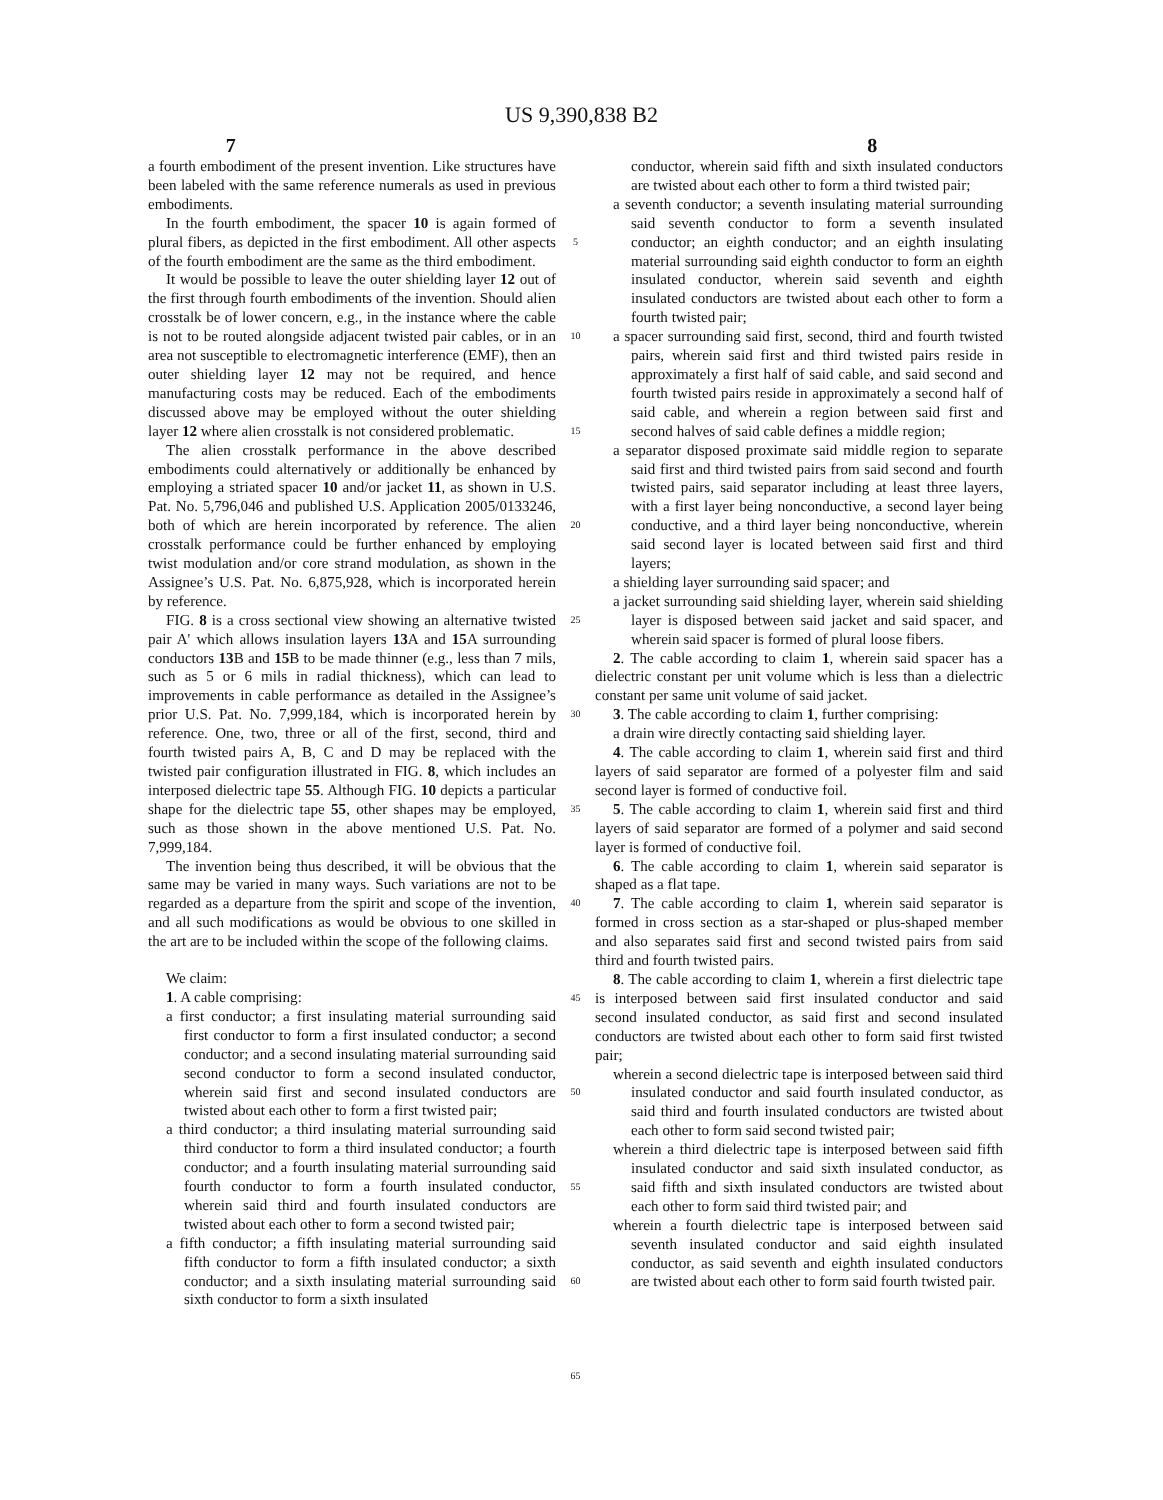US 9,390,838 B2
7 8
a fourth embodiment of the present invention. Like structures have been labeled with the same reference numerals as used in previous embodiments.
In the fourth embodiment, the spacer 10 is again formed of plural fibers, as depicted in the first embodiment. All other aspects of the fourth embodiment are the same as the third embodiment.
It would be possible to leave the outer shielding layer 12 out of the first through fourth embodiments of the invention. Should alien crosstalk be of lower concern, e.g., in the instance where the cable is not to be routed alongside adjacent twisted pair cables, or in an area not susceptible to electromagnetic interference (EMF), then an outer shielding layer 12 may not be required, and hence manufacturing costs may be reduced. Each of the embodiments discussed above may be employed without the outer shielding layer 12 where alien crosstalk is not considered problematic.
The alien crosstalk performance in the above described embodiments could alternatively or additionally be enhanced by employing a striated spacer 10 and/or jacket 11, as shown in U.S. Pat. No. 5,796,046 and published U.S. Application 2005/0133246, both of which are herein incorporated by reference. The alien crosstalk performance could be further enhanced by employing twist modulation and/or core strand modulation, as shown in the Assignee’s U.S. Pat. No. 6,875,928, which is incorporated herein by reference.
FIG. 8 is a cross sectional view showing an alternative twisted pair A' which allows insulation layers 13 A and 15 A surrounding conductors 13 B and 15 B to be made thinner (e.g., less than 7 mils, such as 5 or 6 mils in radial thickness), which can lead to improvements in cable performance as detailed in the Assignee’s prior U.S. Pat. No. 7,999,184, which is incorporated herein by reference. One, two, three or all of the first, second, third and fourth twisted pairs A, B, C and D may be replaced with the twisted pair configuration illustrated in FIG. 8, which includes an interposed dielectric tape 55. Although FIG. 10 depicts a particular shape for the dielectric tape 55, other shapes may be employed, such as those shown in the above mentioned U.S. Pat. No. 7,999,184.
The invention being thus described, it will be obvious that the same may be varied in many ways. Such variations are not to be regarded as a departure from the spirit and scope of the invention, and all such modifications as would be obvious to one skilled in the art are to be included within the scope of the following claims.
We claim:
1. A cable comprising:
a first conductor; a first insulating material surrounding said first conductor to form a first insulated conductor; a second conductor; and a second insulating material surrounding said second conductor to form a second insulated conductor, wherein said first and second insulated conductors are twisted about each other to form a first twisted pair;
a third conductor; a third insulating material surrounding said third conductor to form a third insulated conductor; a fourth conductor; and a fourth insulating material surrounding said fourth conductor to form a fourth insulated conductor, wherein said third and fourth insulated conductors are twisted about each other to form a second twisted pair;
a fifth conductor; a fifth insulating material surrounding said fifth conductor to form a fifth insulated conductor; a sixth conductor; and a sixth insulating material surrounding said sixth conductor to form a sixth insulated
5
10
15
20
25
30
35
40
45
50
55
60
65
conductor, wherein said fifth and sixth insulated conductors are twisted about each other to form a third twisted pair;
a seventh conductor; a seventh insulating material surrounding said seventh conductor to form a seventh insulated conductor; an eighth conductor; and an eighth insulating material surrounding said eighth conductor to form an eighth insulated conductor, wherein said seventh and eighth insulated conductors are twisted about each other to form a fourth twisted pair;
a spacer surrounding said first, second, third and fourth twisted pairs, wherein said first and third twisted pairs reside in approximately a first half of said cable, and said second and fourth twisted pairs reside in approximately a second half of said cable, and wherein a region between said first and second halves of said cable defines a middle region;
a separator disposed proximate said middle region to separate said first and third twisted pairs from said second and fourth twisted pairs, said separator including at least three layers, with a first layer being nonconductive, a second layer being conductive, and a third layer being nonconductive, wherein said second layer is located between said first and third layers;
a shielding layer surrounding said spacer; and
a jacket surrounding said shielding layer, wherein said shielding layer is disposed between said jacket and said spacer, and wherein said spacer is formed of plural loose fibers.
2. The cable according to claim 1, wherein said spacer has a dielectric constant per unit volume which is less than a dielectric constant per same unit volume of said jacket.
3. The cable according to claim 1, further comprising:
a drain wire directly contacting said shielding layer.
4. The cable according to claim 1, wherein said first and third layers of said separator are formed of a polyester film and said second layer is formed of conductive foil.
5. The cable according to claim 1, wherein said first and third layers of said separator are formed of a polymer and said second layer is formed of conductive foil.
6. The cable according to claim 1, wherein said separator is shaped as a flat tape.
7. The cable according to claim 1, wherein said separator is formed in cross section as a star-shaped or plus-shaped member and also separates said first and second twisted pairs from said third and fourth twisted pairs.
8. The cable according to claim 1, wherein a first dielectric tape is interposed between said first insulated conductor and said second insulated conductor, as said first and second insulated conductors are twisted about each other to form said first twisted pair;
wherein a second dielectric tape is interposed between said third insulated conductor and said fourth insulated conductor, as said third and fourth insulated conductors are twisted about each other to form said second twisted pair;
wherein a third dielectric tape is interposed between said fifth insulated conductor and said sixth insulated conductor, as said fifth and sixth insulated conductors are twisted about each other to form said third twisted pair; and
wherein a fourth dielectric tape is interposed between said seventh insulated conductor and said eighth insulated conductor, as said seventh and eighth insulated conductors are twisted about each other to form said fourth twisted pair.